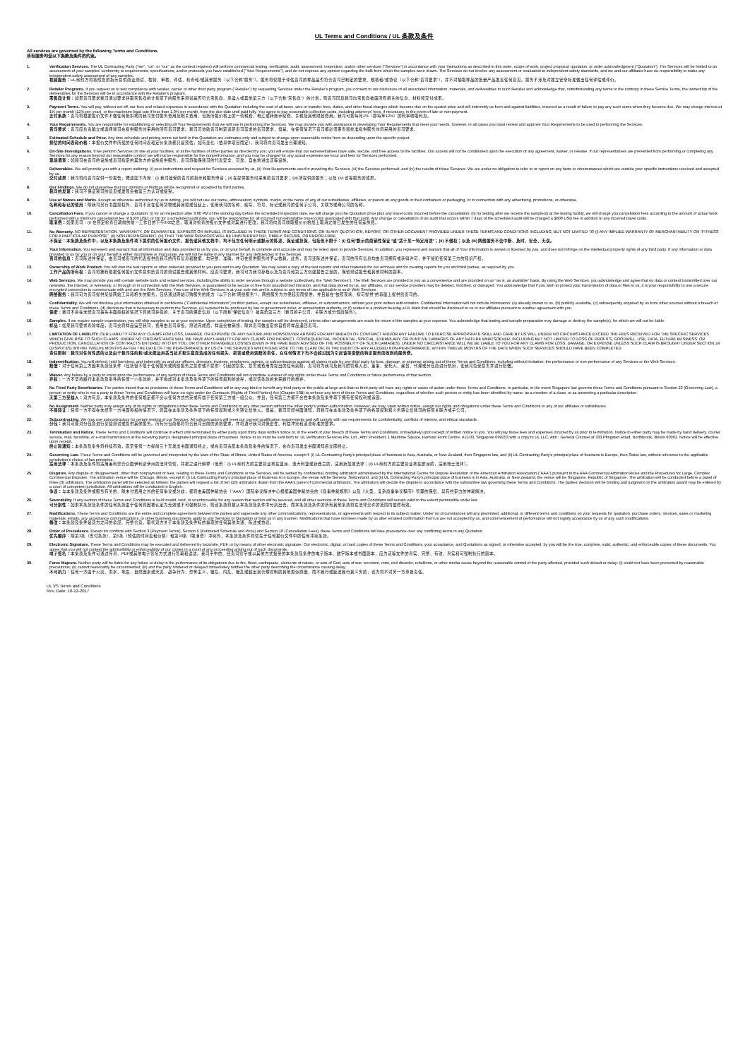UL Terms and Conditions / UL 条款及条件
All services are governed by the following Terms and Conditions.
所有服务均受以下条款及条件的约束。
1. Verification Services. The UL Contracting Party ("we", "us", or "our" as the context requires) will perform commercial testing, verification, audit, assessment, inspection, and/or other services ("Services") in accordance with your instructions as described in this order, scope of work, project proposal, quotation, or order acknowledgment ("Quotation"). The Services will be limited to an assessment of your samples' conformity to requirements, specifications, and/or protocols you have established ("Your Requirements"), and do not express any opinion regarding the bulk from which the samples were drawn. The Services do not involve any assessment or evaluation to independent safety standards, and we and our affiliates have no responsibility to make any independent safety assessment of any samples.
核验服务：UL 缔约方将按照您的指示提供商业测试、核验、审核、评估、检查和/或其他服务（以下合称"服务"）。服务将仅限于评估贵司的样品是否符合贵司已制定的要求、规格和/或协议（以下合称"贵司要求"），并不对抽取样品的批量产品发表任何意见。服务不涉及对独立安全标准做出任何评估或评价。
2. Retailer Programs. If you request us to test compliance with retailer, carrier or other third party program ("Retailer") by requesting Services under the Retailer's program, you consent to our disclosure of all associated information, materials, and deliverables to such Retailer and acknowledge that, notwithstanding any terms to the contrary in these Service Terms, the ownership of the deliverables for the Services will be in accordance with the Retailer's program.
零售商计划：如果贵司要求我司通过要求获取零售商的计划项下的服务来测试是否符合零售商、承运人或其他第三方（以下合称"零售商"）的计划，则贵司同意我司向零售商披露所有相关的信息、材料和交付成果。
3. Payment Terms. You will pay, without set off, our fees and related expenses in accordance with the Quotation including the cost of all taxes, wire or transfer fees, duties, and other fiscal charges which become due on the quoted price and will indemnify us from and against liabilities, incurred as a result of failure to pay any such sums when they become due. We may charge interest at 1% per month (12% per year), or the maximum legal rate if less than 1.0% per month, from the due date until paid fully. You agree to pay reasonable collection costs, including attorneys' fees, if necessary, in the event of late or non-payment.
支付条款：贵司将根据报价文件不做任何抵扣地向我司支付服务费用及相关费用，包括所报价格上的一切税费、电汇或转账手续费、关税及其他财政费用。我司可按每月1%（即每年12%）的利率收取利息。
4. Your Requirements. You are responsible for establishing or selecting all Your Requirements that we will use in performing the Services. We may provide you with assistance in developing Your Requirements that meet your needs, however, in all cases you must review and approve Your Requirements to be used in performing the Services.
贵司要求：贵司应负责确立或选择我司在提供服务时采用的所有贵司要求。我司可协助贵司制定满足贵司需求的贵司要求，但是，在任何情况下贵司都必须审查和批准提供服务时将采用的贵司要求。
5. Estimated Schedule and Price. Any time schedule and pricing terms set forth in this Quotation are estimates only and subject to change upon reasonable notice from us depending upon the specific project.
预估的时间表和价格：本报价文件中所载的任何时间表和定价条款都只是预估，如有变化（依具体项目而定），我司将向贵司发出合理通知。
6. On-Site Investigations. If we perform Services on site at your facilities, or at the facilities of other parties as directed by you; you will ensure that our representatives have safe, secure, and free access to the facilities. Our access will not be conditioned upon the execution of any agreement, waiver, or release. If our representatives are prevented from performing or completing any Services for any reason beyond our reasonable control, we will not be responsible for the nonperformance, and you may be charged for any actual expenses we incur and fees for Services performed.
现场调查：如我司在贵司的设施或贵司指定的其他方的设施提供服务，贵司将确保我司的代表安全、可靠、自由地进出该等设施。
7. Deliverables. We will provide you with a report outlining: (i) your instructions and request for Services accepted by us, (ii) Your Requirements used in providing the Services, (iii) the Services performed, and (iv) the results of those Services. We are under no obligation to refer to or report on any facts or circumstances which are outside your specific instructions received and accepted by us.
交付成果：我司将向贵司提供一份报告，概述如下内容：(i) 我司接受的贵司的指示和服务申请；(ii) 在提供服务时采用的贵司要求；(iii) 所提供的服务；以及 (iv) 该等服务的成果。
8. Our Findings. We do not guarantee that our opinions or findings will be recognized or accepted by third parties.
我司的发现：我司不保证我司的意见或发现会被第三方认可或接受。
9. Use of Names and Marks. Except as otherwise authorized by us in writing, you will not use our name, abbreviation, symbols, marks, or the name of any of our subsidiaries, affiliates, or parent on any goods or their containers or packaging, or in connection with any advertising, promotions, or otherwise.
名称和标记的使用：除我司另行书面授权外，贵司不会在任何货物或其容器或包装上，使用我司的名称、缩写、符号、标记或我司的任何子公司、关联方或母公司的名称。
10. Cancellation Fees. If you cancel or change a Quotation: (i) for an inspection after 3:00 PM of the working day before the scheduled inspection date, we will charge you the Quotation price plus any travel costs incurred before the cancellation; (ii) for testing after we receive the sample(s) at the testing facility, we will charge you cancellation fees according to the amount of actual work performed with a minimum cancellation fee of $100 USD; or (iii) for a scheduled audit date, you will be responsible for all incurred non-refundable travel costs associated with that audit. Any change or cancellation of an audit that occurs within 7 days of the scheduled audit will be charged a $600 USD fee in addition to any incurred travel costs.
取消费：如果贵司：(i) 在预定检查日期前的前一工作日的下午3:00之后，取消对检查的报价文件或对其进行更改，我司将向贵司收取报价价格加上取消之前已发生的任何差旅费。
11. No Warranty. NO REPRESENTATION, WARRANTY, OR GUARANTEE, EXPRESS OR IMPLIED, IS INCLUDED IN THESE TERMS AND CONDITIONS, OR IN ANY QUOTATION, REPORT, OR OTHER DOCUMENT PROVIDED UNDER THESE TERMS AND CONDITIONS INCLUDING, BUT NOT LIMITED TO (i) ANY IMPLIED WARRANTY OF MERCHANTABILITY OR "FITNESS FOR A PARTICULAR PURPOSE", (ii) NON-INFRINGEMENT, (iii) THAT THE WEB SERVICES WILL BE UNINTERRUPTED, TIMELY, SECURE, OR ERROR-FREE.
不保证：本条款及条件中，以及本条款及条件项下提供的任何报价文件、报告或其他文档中，均不包含任何明示或默示的陈述、保证或担保，包括但不限于：(i) 任何"默示的商销性保证"或"适于某一特定用途"；(ii) 不侵权；以及 (iii) 网络服务不会中断、及时、安全、无误。
12. Your Information. You represent and warrant that all information and data provided to us by you, or on your behalf, is complete and accurate and may be relied upon to provide Services. In addition, you represent and warrant that all of Your Information is owned or licensed by you, and does not infringe on the intellectual property rights of any third party. If any information or data provided to us by you or on your behalf is either incomplete or inaccurate, we will not be liable in any manner for any deficiencies in the Services.
贵司的信息：贵司陈述并保证，由贵司或贵司的代表提供给我司的所有信息和数据，均完整、准确，并可在提供服务时予以依赖。此外，贵司还陈述并保证，贵司的所有信息均由贵司拥有或获得许可，并不侵犯任何第三方的知识产权。
13. Ownership of Work Product. You will own the test reports or other materials provided to you pursuant to any Quotation. We may retain a copy of the test reports and other materials for our archives and for creating reports for you and third parties, as required by you.
工作产品的所有权：贵司将拥有根据任何报价文件提供给贵司的测试报告或其他材料。应贵司要求，我司可为我司存档以及为贵司和第三方创建报告之目的，保留测试报告和其他材料的副本。
14. Web Services. We may provide you with certain website tools and related services, including the ability to order services through a website (collectively, the "Web Services"). The Web Services are provided to you as a convenience and are provided on an "as is, as available" basis. By using the Web Services, you acknowledge and agree that no data or content transmitted over our networks, the Internet, or wirelessly, or through or in connection with the Web Services, is guaranteed to be secure or free from unauthorized intrusion, and that data stored by us, our affiliates, or our service providers may be deleted, modified, or damaged. You acknowledge that if you wish to protect your transmission of data or files to us, it is your responsibility to use a secure encrypted connection to communicate with and use the Web Services. Your use of the Web Services is at your sole risk and is subject to any terms of use applicable to such Web Services.
网络服务：我司可为贵司提供某些网站工具和相关的服务，包括通过网站订购服务的能力（以下合称"网络服务"）。网络服务为方便起见而提供，并且是在"依照现状、按可提供"的基础上提供给贵司的。
15. Confidentiality. We will not disclose your information obtained in confidence ("Confidential Information") to third parties, except our subsidiaries, affiliates, or subcontractors, without your prior written authorization. Confidential Information will not include information: (a) already known to us, (b) publicly available, (c) subsequently acquired by us from other sources without a breach of these Terms and Conditions, (d) disclosure that is necessary to perform the Services, (e) required to be produced by law or government order, or accreditation authority, or (f) related to a product bearing a UL Mark that should be disclosed to us or our affiliates pursuant to another agreement with you.
保密：我司不会在未经贵司事先书面授权的情况下将我司获得的、关于贵司的保密信息（以下简称"保密信息"）披露给第三方（我司的子公司、关联方或分包商除外）。
16. Samples. If we require sample examination, you will ship samples to us at your expense. Upon completion of testing, the samples will be destroyed, unless other arrangements are made for return of the samples at your expense. You acknowledge that testing and sample preparation may damage or destroy the sample(s), for which we will not be liable.
样品：如果我司要求查验样品，贵司会将样品运至我司，费用由贵司承担。测试完成后，样品会被销毁，除非贵司做出安排自费将样品退回贵司。
17. LIMITATION OF LIABILITY. OUR LIABILITY FOR ANY CLAIMS FOR LOSS, DAMAGE, OR EXPENSE OF ANY NATURE AND HOWSOEVER ARISING FOR ANY BREACH OF CONTRACT AND/OR ANY FAILURE TO EXERCISE APPROPRIATE SKILL AND CARE BY US WILL UNDER NO CIRCUMSTANCE EXCEED THE FEES RECEIVED FOR THE SPECIFIC SERVICES WHICH GIVE RISE TO SUCH CLAIMS. UNDER NO CIRCUMSTANCE WILL WE HAVE ANY LIABILITY FOR ANY CLAIMS FOR INDIRECT, CONSEQUENTIAL, INCIDENTAL, SPECIAL, EXEMPLARY, OR PUNITIVE DAMAGES OF ANY NATURE WHATSOEVER, INCLUDING BUT NOT LIMITED TO LOSS OF PROFITS, GOODWILL, USE, DATA, FUTURE BUSINESS, OR PRODUCTION, CANCELLATION OF CONTRACTS ENTERED INTO BY YOU, OR OTHER INTANGIBLE LOSSES (EVEN IF WE HAVE BEEN ADVISED OF THE POSSIBILITY OF SUCH DAMAGES). UNDER NO CIRCUMSTANCE WILL WE BE LIABLE TO YOU FOR ANY CLAIMS FOR LOSS, DAMAGE, OR EXPENSE UNLESS SUCH CLAIM IS BROUGHT UNDER SECTION 24 (DISPUTES) WITHIN TWELVE MONTHS AFTER THE DATE OF THE PERFORMANCE BY US OF THE SERVICES WHICH GIVE RISE TO THE CLAIM OR, IN THE EVENT OF ANY ALLEGED NON-PERFORMANCE, WITHIN TWELVE MONTHS OF THE DATE WHEN SUCH SERVICES SHOULD HAVE BEEN COMPLETED.
责任限制：我司对任何性质的以及由于我司违约和/或未能运用适当技术和注意而造成的任何损失、损害或费用索赔的责任，在任何情况下均不会超过因为引起该等索赔的特定服务而收到的服务费。
18. Indemnification. You will defend, hold harmless, and indemnify us and our officers, directors, trustees, employees, agents, or subcontractors against all claims made by any third party for loss, damage, or expense arising out of these Terms and Conditions, including without limitation, the performance or non-performance of any Services or the Web Services.
赔偿：对于任何第三方因本条款及条件（包括但不限于任何服务或网络服务之提供或不提供）引起的损失、损害或费用而提出的任何索赔，贵司将为我司及我司的管理人员、董事、受托人、雇员、代理或分包商进行抗辩，使我司免受损害并进行赔偿。
19. Waiver. Any failure by a party to insist upon the performance of any section of these Terms and Conditions will not constitute a waiver of any rights under these Terms and Conditions or future performance of that section.
弃权：一方不坚持履行本条款及条件的任何一个条款的，并不构成对本条款及条件项下的任何权利的放弃，或对该条款的未来履行的放弃。
20. No Third Party Beneficiaries. The parties intend that no provisions of these Terms and Conditions will in any way bind or benefit any third party or the public at large and that no third party will have any rights or cause of action under these Terms and Conditions. In particular, in the event Singapore law governs these Terms and Conditions pursuant to Section 23 (Governing Law), a person or entity who is not a party to these Terms and Conditions will have no right under the Contracts (Rights of Third Parties) Act (Chapter 53B) to enforce any term of these Terms and Conditions, regardless of whether such person or entity has been identified by name, as a member of a class, or as answering a particular description.
无第三方受益人：双方有意，本条款及条件的任何规定都不会以任何方式约束或有益于任何第三方或一般公众，并且，任何第三方都不会在本条款及条件项下拥有任何权利或诉因。
21. No Assignment. Neither party may assign any of its rights or obligations under these Terms and Conditions to any other person without the other party's written authorization. However, we may, upon written notice, assign our rights and obligations under these Terms and Conditions to any of our affiliates or subsidiaries.
不得转让：任何一方不得在未经另一方书面授权的情况下，将其在本条款及条件项下的任何权利或义务转让给他人。但是，我司可经书面通知，将我司在本条款及条件项下的各项权利和义务转让给我司的任何关联方或子公司。
22. Subcontracting. We may use subcontractors for certain testing of our Services. All subcontractors will meet our current qualification requirements and will comply with our requirements for confidentiality, conflicts of interest, and ethical standards.
分包：我司可能对分包商进行某些测试或提供其他服务。所有分包商都将符合我司目前的资格要求，并将遵守我司对保密性、利益冲突和道德标准的要求。
23. Termination and Notice. These Terms and Conditions will continue in effect until terminated by either party upon thirty days written notice or, in the event of your breach of these Terms and Conditions, immediately upon receipt of written notice to you. You will pay those fees and expenses incurred by us prior to termination. Notice to either party may be made by hand delivery, courier service, mail, facsimile, or e-mail transmission at the receiving party's designated principal place of business. Notice to us must be sent both to: UL Verification Services Pte. Ltd., Attn: President, 1 Maritime Square, Harbour Front Centre, #11-03, Singapore 099253 with a copy to UL LLC, Attn.: General Counsel at 333 Pfingsten Road, Northbrook, Illinois 60062. Notice will be effective upon receipt.
终止和通知：本条款及条件将持续有效，直至任何一方提前三十天发出书面通知终止，或在贵司违反本条款及条件的情况下，在向贵司发出书面通知后立即终止。
24. Governing Law. These Terms and Conditions will be governed and interpreted by the laws of the State of Illinois, United States of America, except if: (i) UL Contracting Party's principal place of business is Asia, Australia, or New Zealand, then Singapore law, and (ii) UL Contracting Party's principal place of business is Europe, then Swiss law, without reference to the applicable jurisdiction's choice of law principles.
适用法律：本条款及条件将适用美利坚合众国伊利诺伊州的法律管辖，并据之进行解释（但若：(i) UL缔约方的主要营业地在亚洲、澳大利亚或新西兰的，适用新加坡法律；(ii) UL缔约方的主要营业地在欧洲的，适用瑞士法律）。
25. Disputes. Any dispute or disagreement, other than nonpayment of fees, relating to these Terms and Conditions or the Services, will be settled by confidential, binding arbitration administered by the International Centre for Dispute Resolution of the American Arbitration Association ("AAA") pursuant to the AAA Commercial Arbitration Rules and the Procedures for Large, Complex Commercial Disputes. The arbitration venue will be Chicago, Illinois, except if: (i) UL Contracting Party's principal place of business is in Europe, the venue will be Geneva, Switzerland, and (ii) UL Contracting Party's principal place of business is in Asia, Australia, or New Zealand, the venue will be Singapore, Republic of Singapore. The arbitration will be conducted before a panel of three (3) arbitrators. The arbitration panel will be selected as follows: the parties will request a list of ten (10) arbitrators drawn from the AAA's panel of commercial arbitrators. The arbitrators will decide the dispute in accordance with the substantive law governing these Terms and Conditions. The parties' decision will be binding and judgment on the arbitration award may be entered by a court of competent jurisdiction. All arbitrations will be conducted in English.
争议：与本条款及条件或服务有关的、除未付费用之外的任何争议或分歧，都将由美国仲裁协会（"AAA"）国际争议解决中心根据美国仲裁协会的《商事仲裁规则》以及《大型、复杂商事争议程序》管理的保密、具有约束力的仲裁解决。
26. Severability. If any section of these Terms and Conditions is held invalid, void, or unenforceable for any reason that section will be severed, and all other sections of these Terms and Conditions will remain valid to the extent permissible under law.
可分割性：如果本条款及条件的任何条款由于任何原因被认定为无效或不可强制执行，则该条款将被从本条款及条件中分割出去，而本条款及条件的所有其他条款将在法律允许的范围内依然有效。
27. Modifications. These Terms and Conditions are the entire and complete agreement between the parties and supersede any other communications, representations, or agreements with respect to its subject matter. Under no circumstances will any preprinted, additional, or different terms and conditions on your requests for quotation, purchase orders, invoices, sales or marketing materials, emails, any acceptance communications, or other business documents apply to any Services or Quotation or bind us in any manner. Modifications that have not been made by us after emailed confirmation from us are not accepted by us, and commencement of performance will not signify acceptance by us of any such modifications.
修改：本条款及条件是双方之间的全部、完整合意，取代双方关于本条款及条件标的事项的任何其他沟通、陈述或协议。
28. Order of Precedence. Except for conflicts with Section 3 (Payment Terms), Section 5 (Estimated Schedule and Price) and Section 10 (Cancellation Fees), these Terms and Conditions will take precedence over any conflicting terms in any Quotation.
优先顺序：除第3条（支付条款）、第5条（预估的时间表和价格）和第10条（取消费）冲突外，本条款及条件将优先于任何报价文件中的任何冲突条款。
29. Electronic Signature. These Terms and Conditions may be executed and delivered by facsimile, PDF, or by means of other electronic signature. Our electronic, digital, or hard copies of these Terms and Conditions, your acceptance, and Quotations as signed, or otherwise accepted, by you will be the true, complete, valid, authentic, and enforceable copies of these documents. You agree that you will not contest the admissibility or enforceability of our copies in a court of any proceeding arising out of such documents.
电子签名：本条款及条件可通过传真、PDF或其他电子签名方式进行签署和送达。我司手中的、经贵司签字或以其他方式接受的本条款及条件的电子版本、数字版本或书面副本，应为该等文件的真实、完整、有效、真实和可强制执行的副本。
30. Force Majeure. Neither party will be liable for any failure or delay in the performance of its obligations due to fire, flood, earthquake, elements of nature, or acts of God, acts of war, terrorism, riots, civil disorder, rebellions, or other similar cause beyond the reasonable control of the party affected, provided such default or delay: (i) could not have been prevented by reasonable precautions; (ii) cannot reasonably be circumvented; (iii) and the party hindered or delayed immediately notifies the other party describing the circumstance causing delay.
不可抗力：任何一方由于火灾、洪水、地震、自然因素或天灾、战争行为、恐怖主义、骚乱、内乱、叛乱或超出其合理控制的其他类似原因，而不履行或延迟履行其义务的，该方将不对另一方承担责任。
UL VS Terms and Conditions
Rev. Date: 10-12-2017